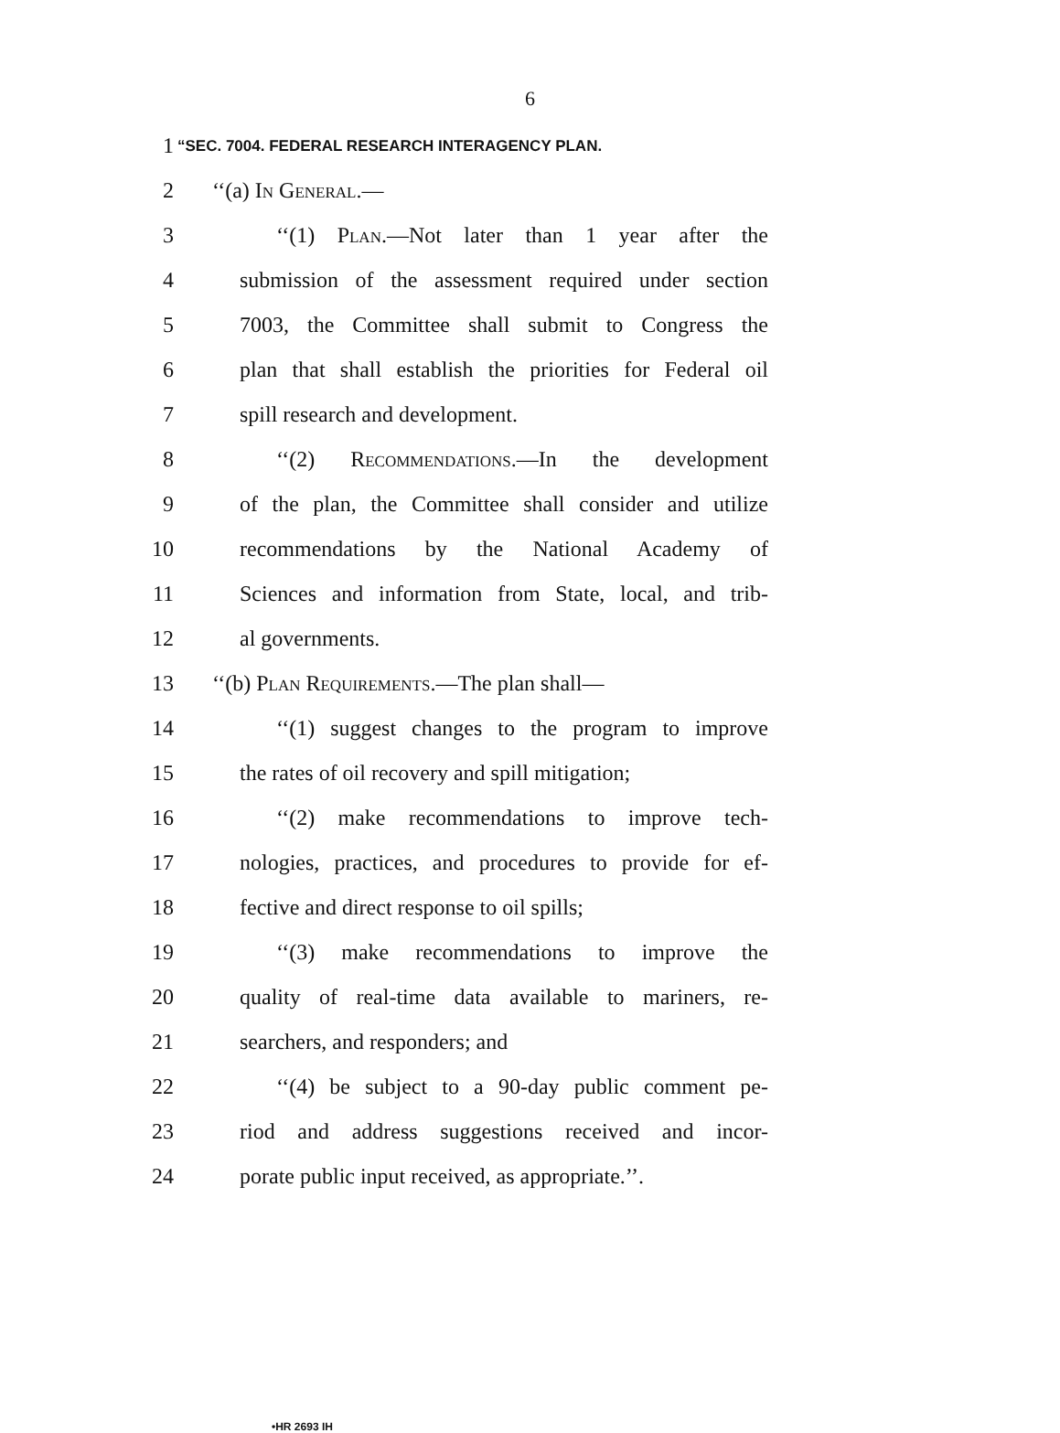6
1 “SEC. 7004. FEDERAL RESEARCH INTERAGENCY PLAN.
2 ‘‘(a) In General.—
3 ‘‘(1) Plan.—Not later than 1 year after the
4 submission of the assessment required under section
5 7003, the Committee shall submit to Congress the
6 plan that shall establish the priorities for Federal oil
7 spill research and development.
8 ‘‘(2) Recommendations.—In the development
9 of the plan, the Committee shall consider and utilize
10 recommendations by the National Academy of
11 Sciences and information from State, local, and trib-
12 al governments.
13 ‘‘(b) Plan Requirements.—The plan shall—
14 ‘‘(1) suggest changes to the program to improve
15 the rates of oil recovery and spill mitigation;
16 ‘‘(2) make recommendations to improve tech-
17 nologies, practices, and procedures to provide for ef-
18 fective and direct response to oil spills;
19 ‘‘(3) make recommendations to improve the
20 quality of real-time data available to mariners, re-
21 searchers, and responders; and
22 ‘‘(4) be subject to a 90-day public comment pe-
23 riod and address suggestions received and incor-
24 porate public input received, as appropriate.’’.
•HR 2693 IH